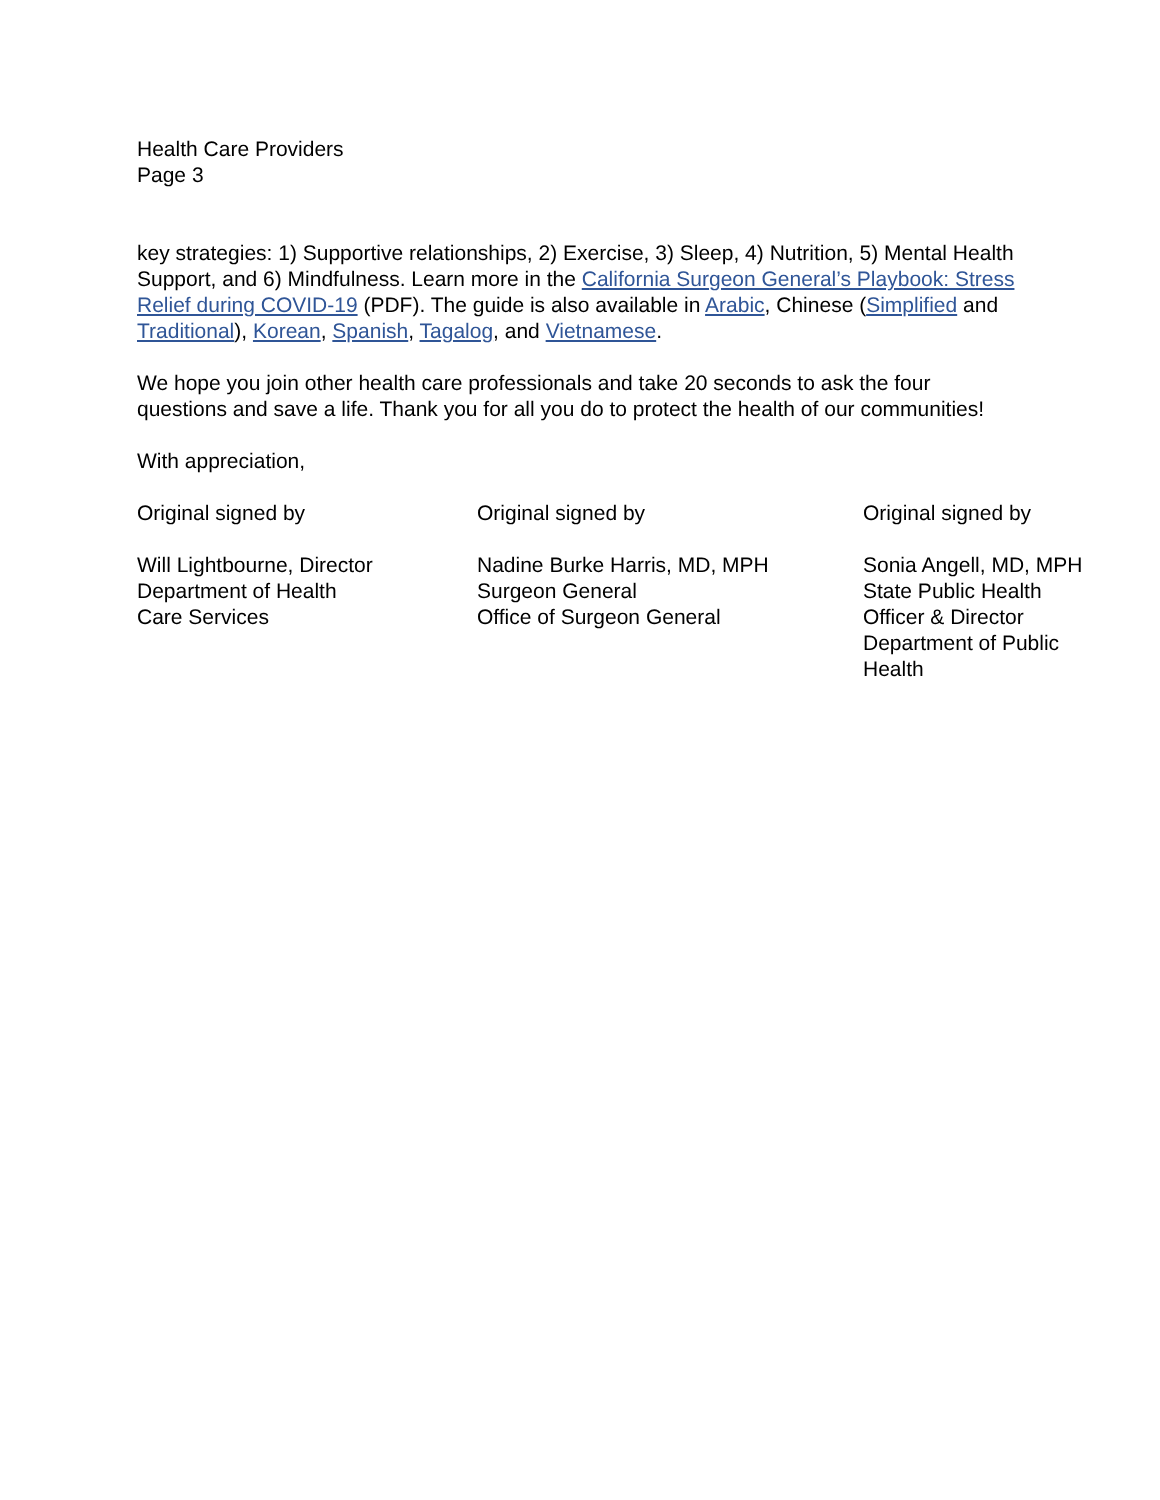Health Care Providers
Page 3
key strategies: 1) Supportive relationships, 2) Exercise, 3) Sleep, 4) Nutrition, 5) Mental Health Support, and 6) Mindfulness. Learn more in the California Surgeon General’s Playbook: Stress Relief during COVID-19 (PDF). The guide is also available in Arabic, Chinese (Simplified and Traditional), Korean, Spanish, Tagalog, and Vietnamese.
We hope you join other health care professionals and take 20 seconds to ask the four questions and save a life. Thank you for all you do to protect the health of our communities!
With appreciation,
Original signed by
Will Lightbourne, Director
Department of Health
Care Services
Original signed by
Nadine Burke Harris, MD, MPH
Surgeon General
Office of Surgeon General
Original signed by
Sonia Angell, MD, MPH
State Public Health
Officer & Director
Department of Public
Health